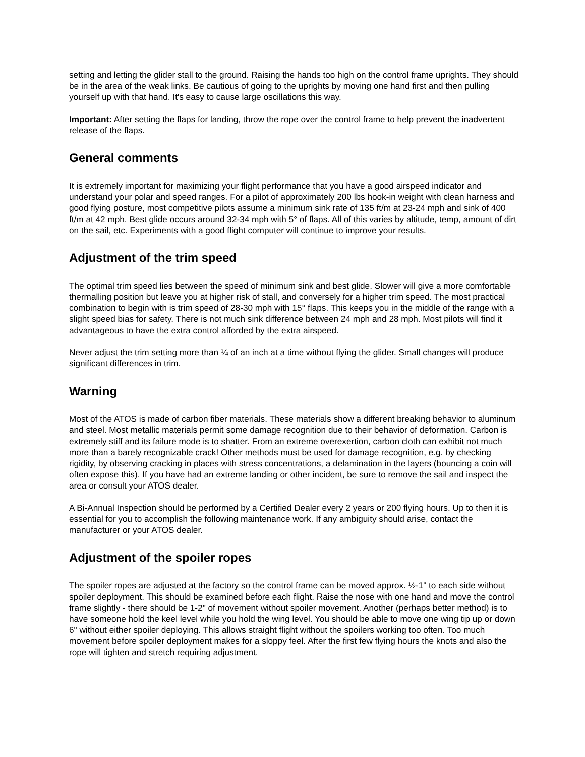setting and letting the glider stall to the ground. Raising the hands too high on the control frame uprights. They should be in the area of the weak links. Be cautious of going to the uprights by moving one hand first and then pulling yourself up with that hand. It's easy to cause large oscillations this way.
Important: After setting the flaps for landing, throw the rope over the control frame to help prevent the inadvertent release of the flaps.
General comments
It is extremely important for maximizing your flight performance that you have a good airspeed indicator and understand your polar and speed ranges. For a pilot of approximately 200 lbs hook-in weight with clean harness and good flying posture, most competitive pilots assume a minimum sink rate of 135 ft/m at 23-24 mph and sink of 400 ft/m at 42 mph. Best glide occurs around 32-34 mph with 5° of flaps. All of this varies by altitude, temp, amount of dirt on the sail, etc. Experiments with a good flight computer will continue to improve your results.
Adjustment of the trim speed
The optimal trim speed lies between the speed of minimum sink and best glide. Slower will give a more comfortable thermalling position but leave you at higher risk of stall, and conversely for a higher trim speed. The most practical combination to begin with is trim speed of 28-30 mph with 15° flaps. This keeps you in the middle of the range with a slight speed bias for safety. There is not much sink difference between 24 mph and 28 mph. Most pilots will find it advantageous to have the extra control afforded by the extra airspeed.
Never adjust the trim setting more than ¼ of an inch at a time without flying the glider. Small changes will produce significant differences in trim.
Warning
Most of the ATOS is made of carbon fiber materials. These materials show a different breaking behavior to aluminum and steel. Most metallic materials permit some damage recognition due to their behavior of deformation. Carbon is extremely stiff and its failure mode is to shatter. From an extreme overexertion, carbon cloth can exhibit not much more than a barely recognizable crack! Other methods must be used for damage recognition, e.g. by checking rigidity, by observing cracking in places with stress concentrations, a delamination in the layers (bouncing a coin will often expose this). If you have had an extreme landing or other incident, be sure to remove the sail and inspect the area or consult your ATOS dealer.
A Bi-Annual Inspection should be performed by a Certified Dealer every 2 years or 200 flying hours. Up to then it is essential for you to accomplish the following maintenance work. If any ambiguity should arise, contact the manufacturer or your ATOS dealer.
Adjustment of the spoiler ropes
The spoiler ropes are adjusted at the factory so the control frame can be moved approx. ½-1" to each side without spoiler deployment. This should be examined before each flight. Raise the nose with one hand and move the control frame slightly - there should be 1-2" of movement without spoiler movement. Another (perhaps better method) is to have someone hold the keel level while you hold the wing level. You should be able to move one wing tip up or down 6" without either spoiler deploying. This allows straight flight without the spoilers working too often. Too much movement before spoiler deployment makes for a sloppy feel. After the first few flying hours the knots and also the rope will tighten and stretch requiring adjustment.